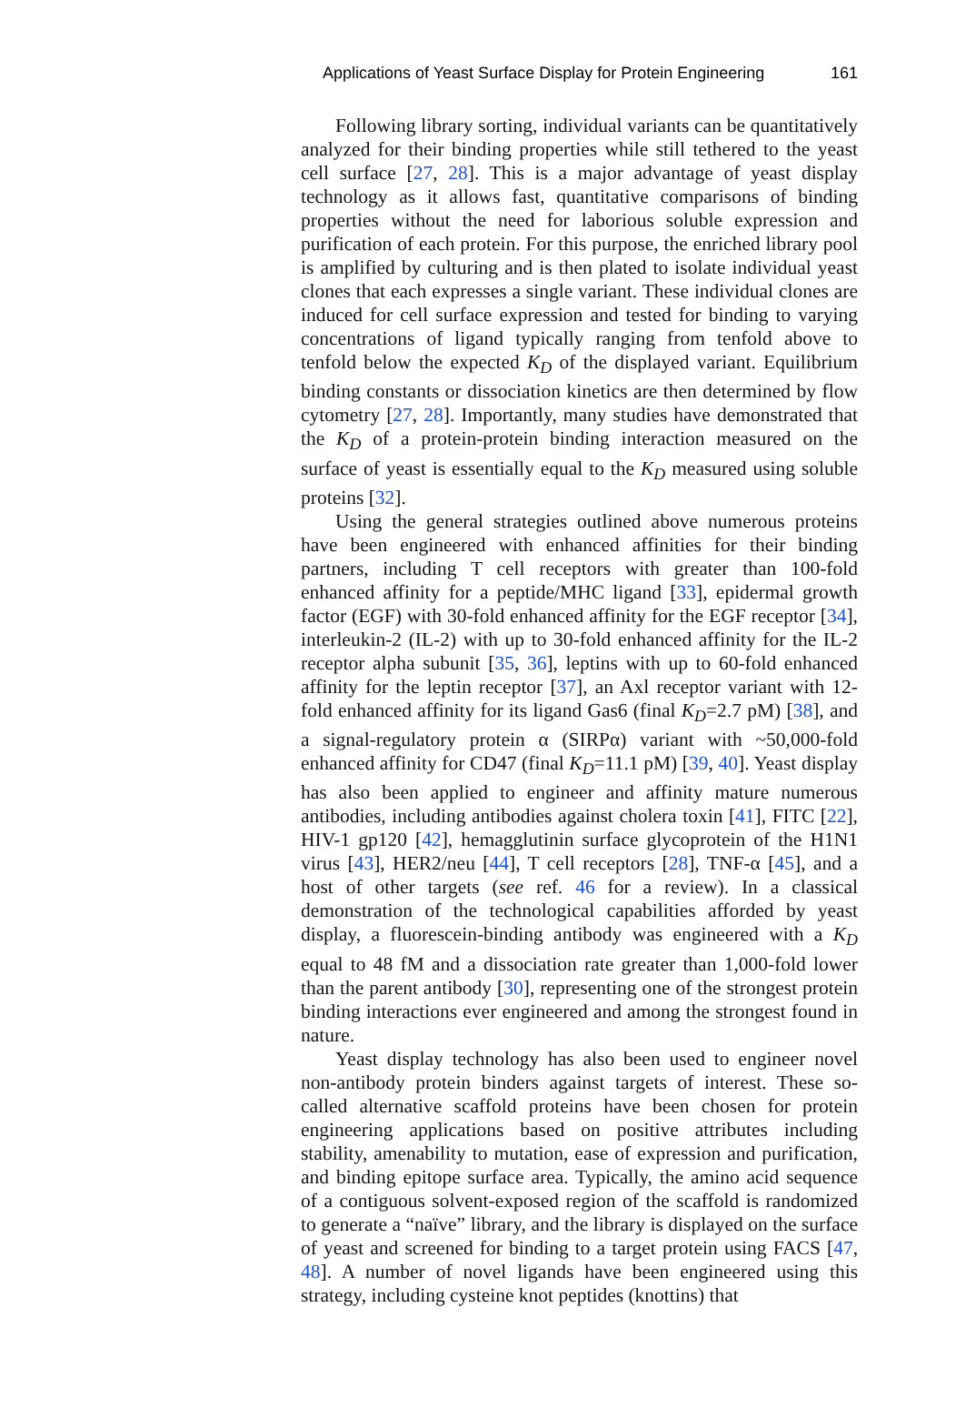Applications of Yeast Surface Display for Protein Engineering 161
Following library sorting, individual variants can be quantitatively analyzed for their binding properties while still tethered to the yeast cell surface [27, 28]. This is a major advantage of yeast display technology as it allows fast, quantitative comparisons of binding properties without the need for laborious soluble expression and purification of each protein. For this purpose, the enriched library pool is amplified by culturing and is then plated to isolate individual yeast clones that each expresses a single variant. These individual clones are induced for cell surface expression and tested for binding to varying concentrations of ligand typically ranging from tenfold above to tenfold below the expected K<sub>D</sub> of the displayed variant. Equilibrium binding constants or dissociation kinetics are then determined by flow cytometry [27, 28]. Importantly, many studies have demonstrated that the K<sub>D</sub> of a protein-protein binding interaction measured on the surface of yeast is essentially equal to the K<sub>D</sub> measured using soluble proteins [32].
Using the general strategies outlined above numerous proteins have been engineered with enhanced affinities for their binding partners, including T cell receptors with greater than 100-fold enhanced affinity for a peptide/MHC ligand [33], epidermal growth factor (EGF) with 30-fold enhanced affinity for the EGF receptor [34], interleukin-2 (IL-2) with up to 30-fold enhanced affinity for the IL-2 receptor alpha subunit [35, 36], leptins with up to 60-fold enhanced affinity for the leptin receptor [37], an Axl receptor variant with 12-fold enhanced affinity for its ligand Gas6 (final K<sub>D</sub>=2.7 pM) [38], and a signal-regulatory protein α (SIRPα) variant with ~50,000-fold enhanced affinity for CD47 (final K<sub>D</sub>=11.1 pM) [39, 40]. Yeast display has also been applied to engineer and affinity mature numerous antibodies, including antibodies against cholera toxin [41], FITC [22], HIV-1 gp120 [42], hemagglutinin surface glycoprotein of the H1N1 virus [43], HER2/neu [44], T cell receptors [28], TNF-α [45], and a host of other targets (see ref. 46 for a review). In a classical demonstration of the technological capabilities afforded by yeast display, a fluorescein-binding antibody was engineered with a K<sub>D</sub> equal to 48 fM and a dissociation rate greater than 1,000-fold lower than the parent antibody [30], representing one of the strongest protein binding interactions ever engineered and among the strongest found in nature.
Yeast display technology has also been used to engineer novel non-antibody protein binders against targets of interest. These so-called alternative scaffold proteins have been chosen for protein engineering applications based on positive attributes including stability, amenability to mutation, ease of expression and purification, and binding epitope surface area. Typically, the amino acid sequence of a contiguous solvent-exposed region of the scaffold is randomized to generate a “naïve” library, and the library is displayed on the surface of yeast and screened for binding to a target protein using FACS [47, 48]. A number of novel ligands have been engineered using this strategy, including cysteine knot peptides (knottins) that